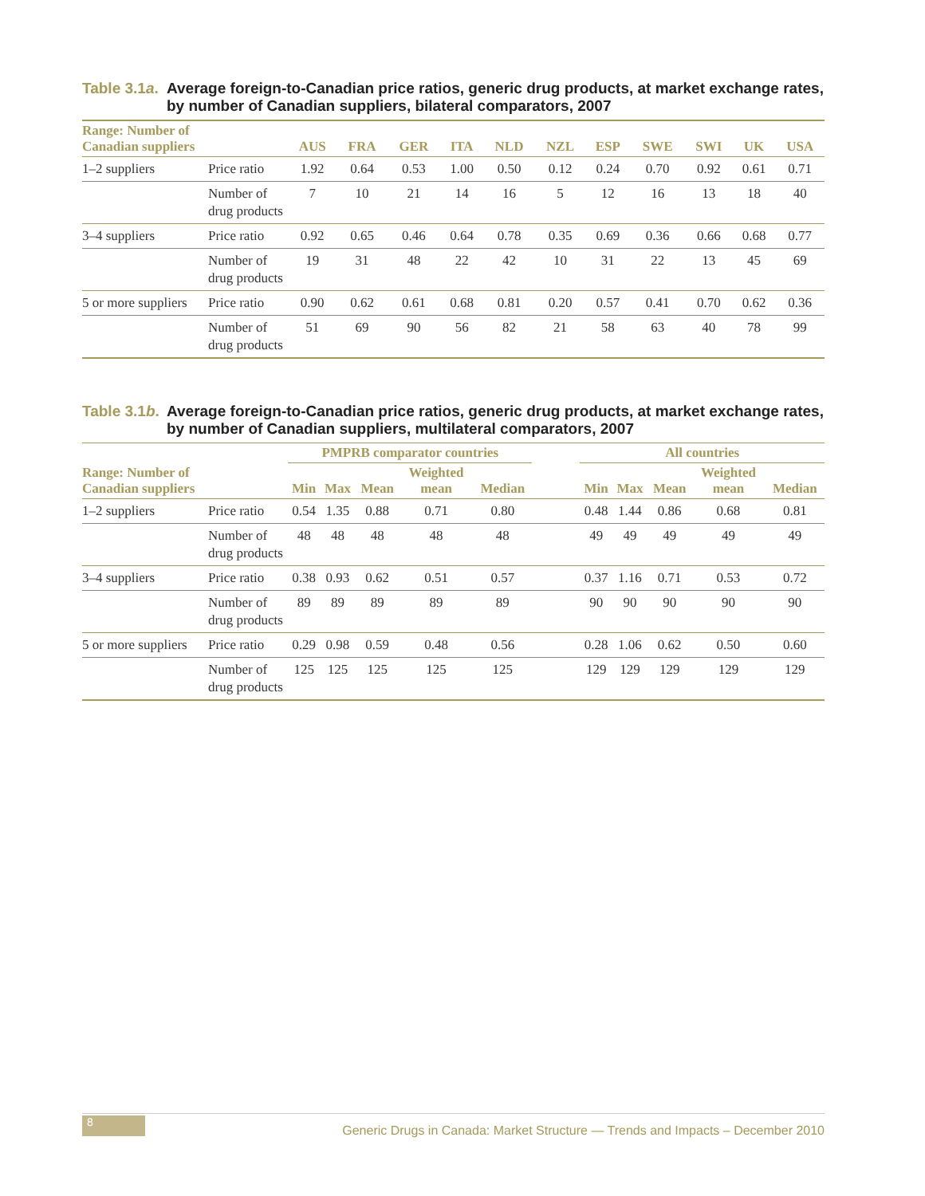Table 3.1a. Average foreign-to-Canadian price ratios, generic drug products, at market exchange rates, by number of Canadian suppliers, bilateral comparators, 2007
| Range: Number of Canadian suppliers | | AUS | FRA | GER | ITA | NLD | NZL | ESP | SWE | SWI | UK | USA |
| --- | --- | --- | --- | --- | --- | --- | --- | --- | --- | --- | --- | --- |
| 1–2 suppliers | Price ratio | 1.92 | 0.64 | 0.53 | 1.00 | 0.50 | 0.12 | 0.24 | 0.70 | 0.92 | 0.61 | 0.71 |
| | Number of drug products | 7 | 10 | 21 | 14 | 16 | 5 | 12 | 16 | 13 | 18 | 40 |
| 3–4 suppliers | Price ratio | 0.92 | 0.65 | 0.46 | 0.64 | 0.78 | 0.35 | 0.69 | 0.36 | 0.66 | 0.68 | 0.77 |
| | Number of drug products | 19 | 31 | 48 | 22 | 42 | 10 | 31 | 22 | 13 | 45 | 69 |
| 5 or more suppliers | Price ratio | 0.90 | 0.62 | 0.61 | 0.68 | 0.81 | 0.20 | 0.57 | 0.41 | 0.70 | 0.62 | 0.36 |
| | Number of drug products | 51 | 69 | 90 | 56 | 82 | 21 | 58 | 63 | 40 | 78 | 99 |
Table 3.1b. Average foreign-to-Canadian price ratios, generic drug products, at market exchange rates, by number of Canadian suppliers, multilateral comparators, 2007
| | | PMPRB comparator countries | | | | | | All countries | | | | |
| --- | --- | --- | --- | --- | --- | --- | --- | --- | --- | --- | --- | --- |
| Range: Number of Canadian suppliers | | Min | Max | Mean | Weighted mean | Median | | Min | Max | Mean | Weighted mean | Median |
| 1–2 suppliers | Price ratio | 0.54 | 1.35 | 0.88 | 0.71 | 0.80 | | 0.48 | 1.44 | 0.86 | 0.68 | 0.81 |
| | Number of drug products | 48 | 48 | 48 | 48 | 48 | | 49 | 49 | 49 | 49 | 49 |
| 3–4 suppliers | Price ratio | 0.38 | 0.93 | 0.62 | 0.51 | 0.57 | | 0.37 | 1.16 | 0.71 | 0.53 | 0.72 |
| | Number of drug products | 89 | 89 | 89 | 89 | 89 | | 90 | 90 | 90 | 90 | 90 |
| 5 or more suppliers | Price ratio | 0.29 | 0.98 | 0.59 | 0.48 | 0.56 | | 0.28 | 1.06 | 0.62 | 0.50 | 0.60 |
| | Number of drug products | 125 | 125 | 125 | 125 | 125 | | 129 | 129 | 129 | 129 | 129 |
8
Generic Drugs in Canada: Market Structure — Trends and Impacts – December 2010